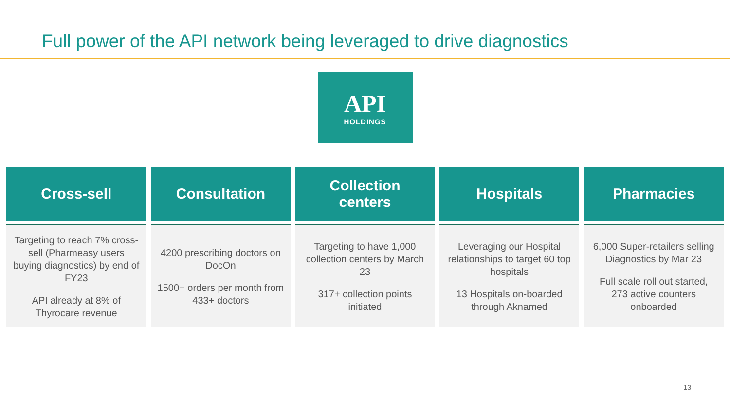Full power of the API network being leveraged to drive diagnostics
API
HOLDINGS
Cross-sell
Targeting to reach 7% cross-sell (Pharmeasy users buying diagnostics) by end of FY23
API already at 8% of Thyrocare revenue
Consultation
4200 prescribing doctors on DocOn
1500+ orders per month from 433+ doctors
Collection
centers
Targeting to have 1,000 collection centers by March 23
317+ collection points initiated
Hospitals
Leveraging our Hospital relationships to target 60 top hospitals
13 Hospitals on-boarded through Aknamed
Pharmacies
6,000 Super-retailers selling Diagnostics by Mar 23
Full scale roll out started, 273 active counters onboarded
13